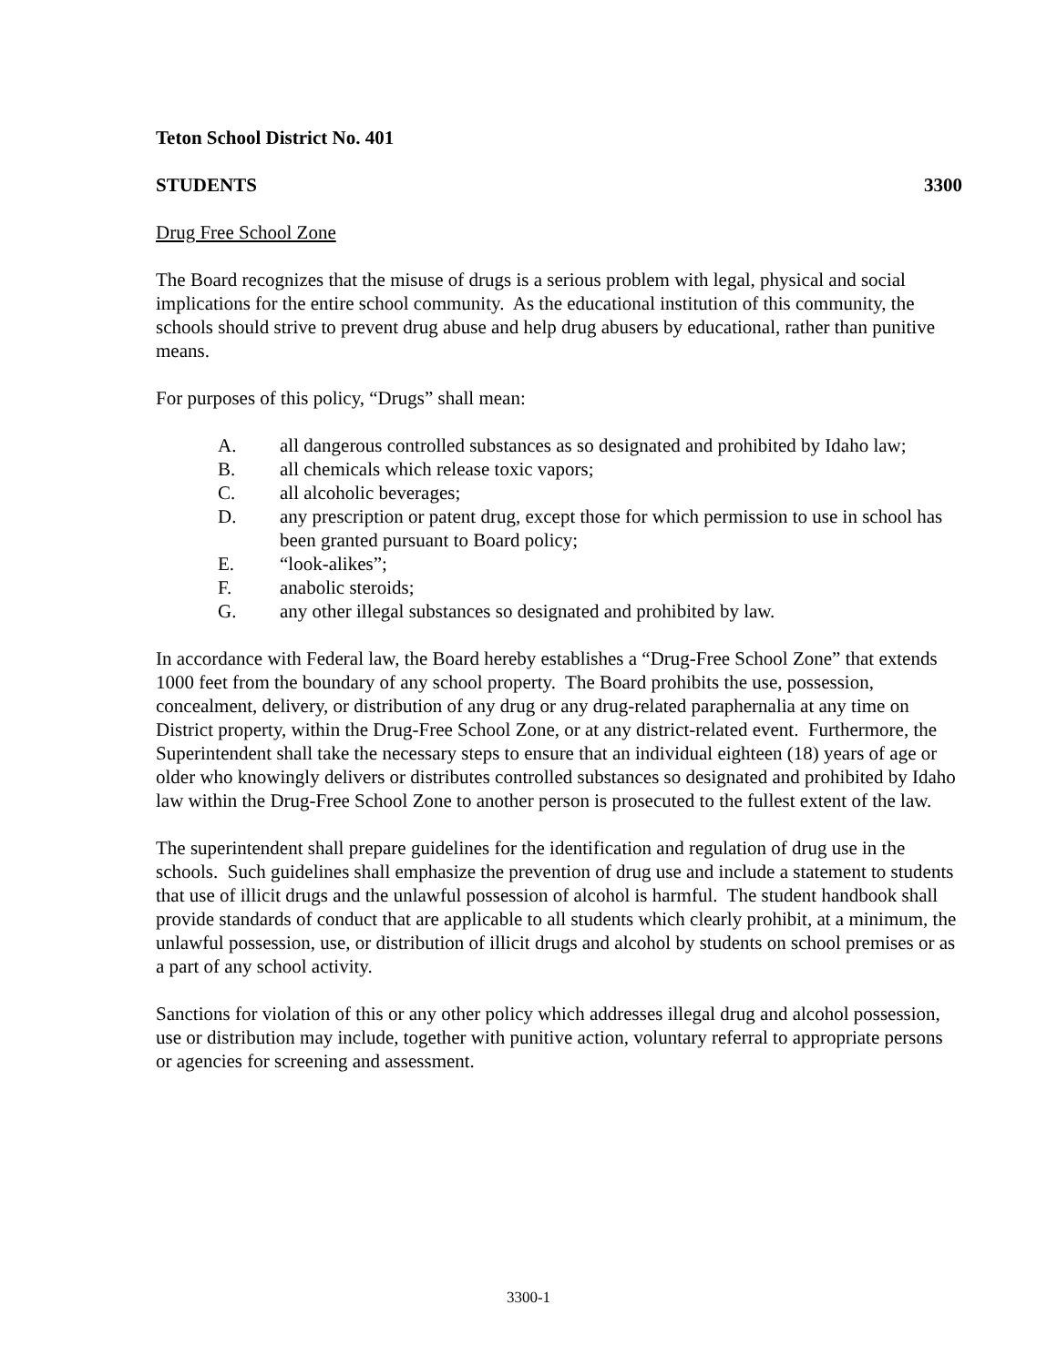Teton School District No. 401
STUDENTS 3300
Drug Free School Zone
The Board recognizes that the misuse of drugs is a serious problem with legal, physical and social implications for the entire school community. As the educational institution of this community, the schools should strive to prevent drug abuse and help drug abusers by educational, rather than punitive means.
For purposes of this policy, “Drugs” shall mean:
A. all dangerous controlled substances as so designated and prohibited by Idaho law;
B. all chemicals which release toxic vapors;
C. all alcoholic beverages;
D. any prescription or patent drug, except those for which permission to use in school has been granted pursuant to Board policy;
E. “look-alikes”;
F. anabolic steroids;
G. any other illegal substances so designated and prohibited by law.
In accordance with Federal law, the Board hereby establishes a “Drug-Free School Zone” that extends 1000 feet from the boundary of any school property. The Board prohibits the use, possession, concealment, delivery, or distribution of any drug or any drug-related paraphernalia at any time on District property, within the Drug-Free School Zone, or at any district-related event. Furthermore, the Superintendent shall take the necessary steps to ensure that an individual eighteen (18) years of age or older who knowingly delivers or distributes controlled substances so designated and prohibited by Idaho law within the Drug-Free School Zone to another person is prosecuted to the fullest extent of the law.
The superintendent shall prepare guidelines for the identification and regulation of drug use in the schools. Such guidelines shall emphasize the prevention of drug use and include a statement to students that use of illicit drugs and the unlawful possession of alcohol is harmful. The student handbook shall provide standards of conduct that are applicable to all students which clearly prohibit, at a minimum, the unlawful possession, use, or distribution of illicit drugs and alcohol by students on school premises or as a part of any school activity.
Sanctions for violation of this or any other policy which addresses illegal drug and alcohol possession, use or distribution may include, together with punitive action, voluntary referral to appropriate persons or agencies for screening and assessment.
3300-1